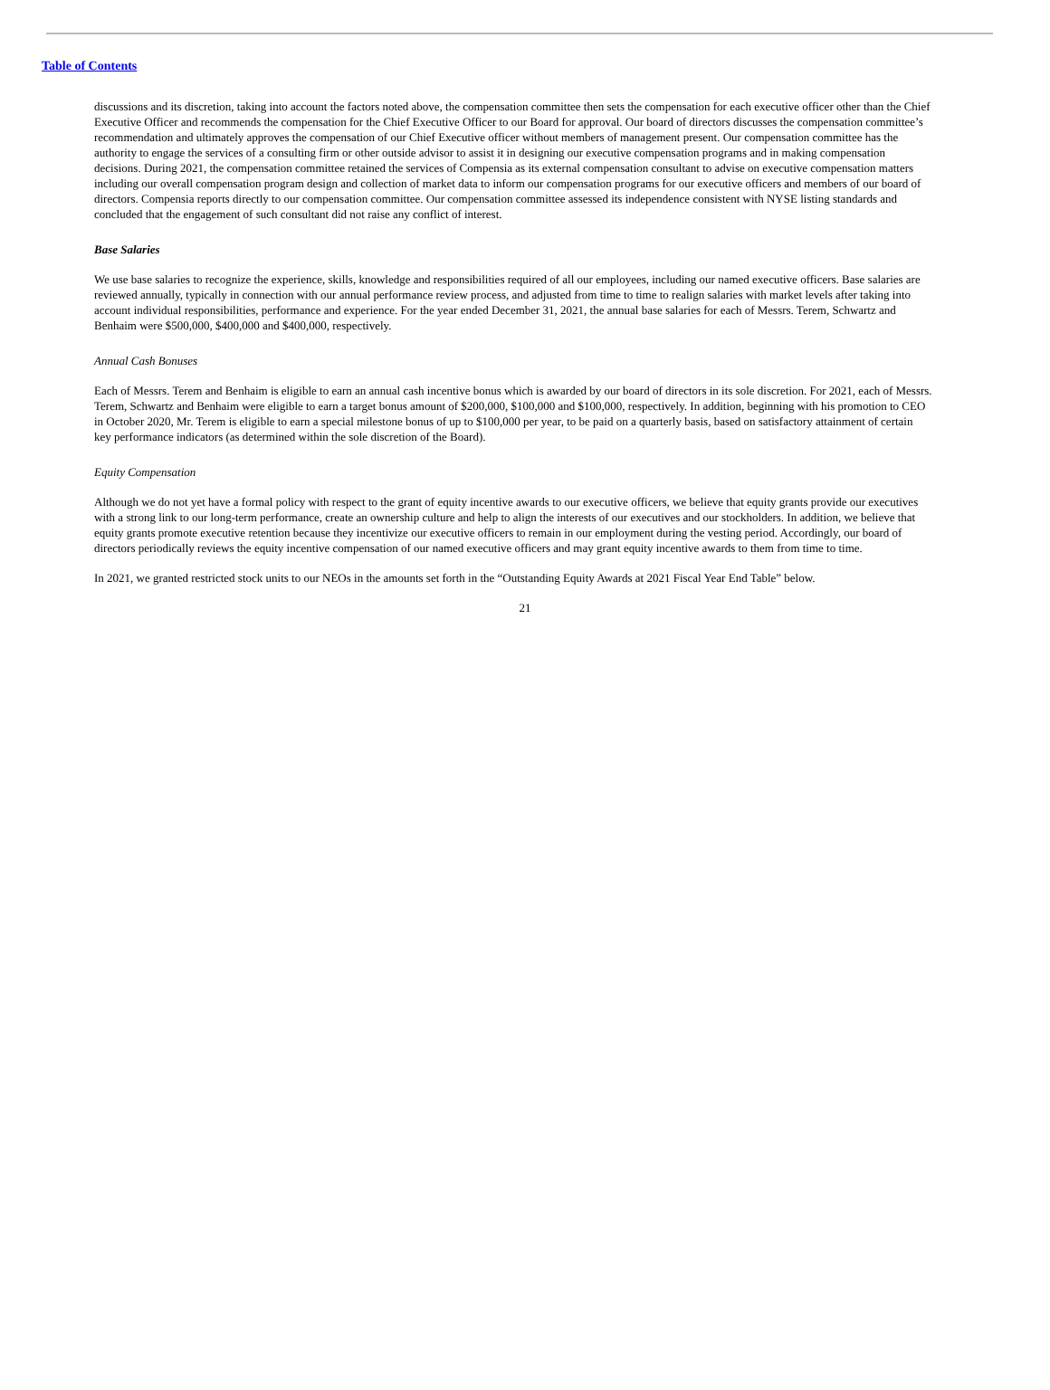Table of Contents
discussions and its discretion, taking into account the factors noted above, the compensation committee then sets the compensation for each executive officer other than the Chief Executive Officer and recommends the compensation for the Chief Executive Officer to our Board for approval. Our board of directors discusses the compensation committee’s recommendation and ultimately approves the compensation of our Chief Executive officer without members of management present. Our compensation committee has the authority to engage the services of a consulting firm or other outside advisor to assist it in designing our executive compensation programs and in making compensation decisions. During 2021, the compensation committee retained the services of Compensia as its external compensation consultant to advise on executive compensation matters including our overall compensation program design and collection of market data to inform our compensation programs for our executive officers and members of our board of directors. Compensia reports directly to our compensation committee. Our compensation committee assessed its independence consistent with NYSE listing standards and concluded that the engagement of such consultant did not raise any conflict of interest.
Base Salaries
We use base salaries to recognize the experience, skills, knowledge and responsibilities required of all our employees, including our named executive officers. Base salaries are reviewed annually, typically in connection with our annual performance review process, and adjusted from time to time to realign salaries with market levels after taking into account individual responsibilities, performance and experience. For the year ended December 31, 2021, the annual base salaries for each of Messrs. Terem, Schwartz and Benhaim were $500,000, $400,000 and $400,000, respectively.
Annual Cash Bonuses
Each of Messrs. Terem and Benhaim is eligible to earn an annual cash incentive bonus which is awarded by our board of directors in its sole discretion. For 2021, each of Messrs. Terem, Schwartz and Benhaim were eligible to earn a target bonus amount of $200,000, $100,000 and $100,000, respectively. In addition, beginning with his promotion to CEO in October 2020, Mr. Terem is eligible to earn a special milestone bonus of up to $100,000 per year, to be paid on a quarterly basis, based on satisfactory attainment of certain key performance indicators (as determined within the sole discretion of the Board).
Equity Compensation
Although we do not yet have a formal policy with respect to the grant of equity incentive awards to our executive officers, we believe that equity grants provide our executives with a strong link to our long-term performance, create an ownership culture and help to align the interests of our executives and our stockholders. In addition, we believe that equity grants promote executive retention because they incentivize our executive officers to remain in our employment during the vesting period. Accordingly, our board of directors periodically reviews the equity incentive compensation of our named executive officers and may grant equity incentive awards to them from time to time.
In 2021, we granted restricted stock units to our NEOs in the amounts set forth in the “Outstanding Equity Awards at 2021 Fiscal Year End Table” below.
21